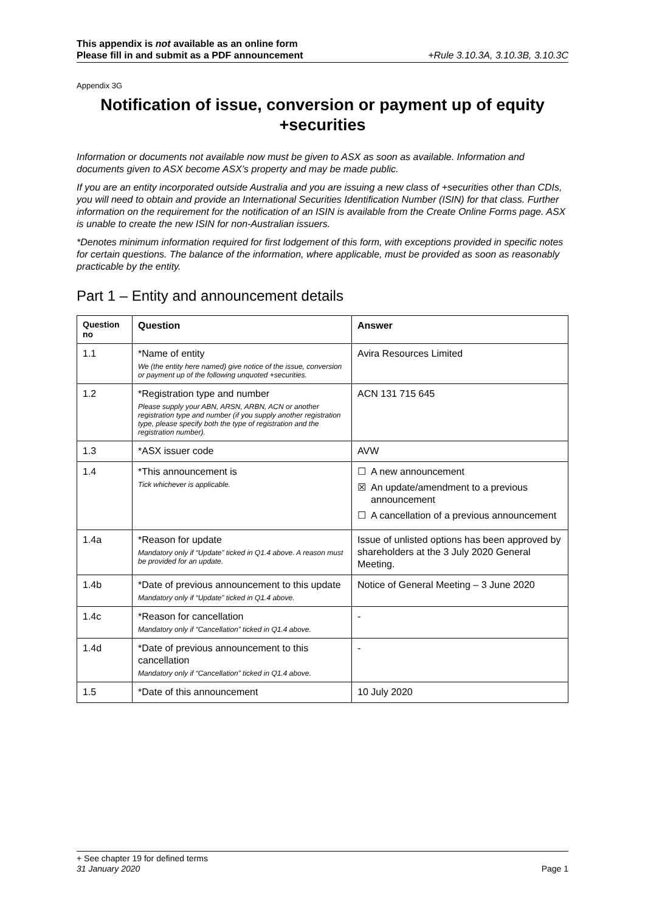This appendix is not available as an online form
Please fill in and submit as a PDF announcement
+Rule 3.10.3A, 3.10.3B, 3.10.3C
Appendix 3G
Notification of issue, conversion or payment up of equity +securities
Information or documents not available now must be given to ASX as soon as available. Information and documents given to ASX become ASX’s property and may be made public.
If you are an entity incorporated outside Australia and you are issuing a new class of +securities other than CDIs, you will need to obtain and provide an International Securities Identification Number (ISIN) for that class. Further information on the requirement for the notification of an ISIN is available from the Create Online Forms page. ASX is unable to create the new ISIN for non-Australian issuers.
*Denotes minimum information required for first lodgement of this form, with exceptions provided in specific notes for certain questions. The balance of the information, where applicable, must be provided as soon as reasonably practicable by the entity.
Part 1 – Entity and announcement details
| Question no | Question | Answer |
| --- | --- | --- |
| 1.1 | *Name of entity We (the entity here named) give notice of the issue, conversion or payment up of the following unquoted +securities. | Avira Resources Limited |
| 1.2 | *Registration type and number Please supply your ABN, ARSN, ARBN, ACN or another registration type and number (if you supply another registration type, please specify both the type of registration and the registration number). | ACN 131 715 645 |
| 1.3 | *ASX issuer code | AVW |
| 1.4 | *This announcement is Tick whichever is applicable. | ☐ A new announcement ☒ An update/amendment to a previous announcement ☐ A cancellation of a previous announcement |
| 1.4a | *Reason for update Mandatory only if “Update” ticked in Q1.4 above. A reason must be provided for an update. | Issue of unlisted options has been approved by shareholders at the 3 July 2020 General Meeting. |
| 1.4b | *Date of previous announcement to this update Mandatory only if “Update” ticked in Q1.4 above. | Notice of General Meeting – 3 June 2020 |
| 1.4c | *Reason for cancellation Mandatory only if “Cancellation” ticked in Q1.4 above. | - |
| 1.4d | *Date of previous announcement to this cancellation Mandatory only if “Cancellation” ticked in Q1.4 above. | - |
| 1.5 | *Date of this announcement | 10 July 2020 |
+ See chapter 19 for defined terms
31 January 2020 Page 1